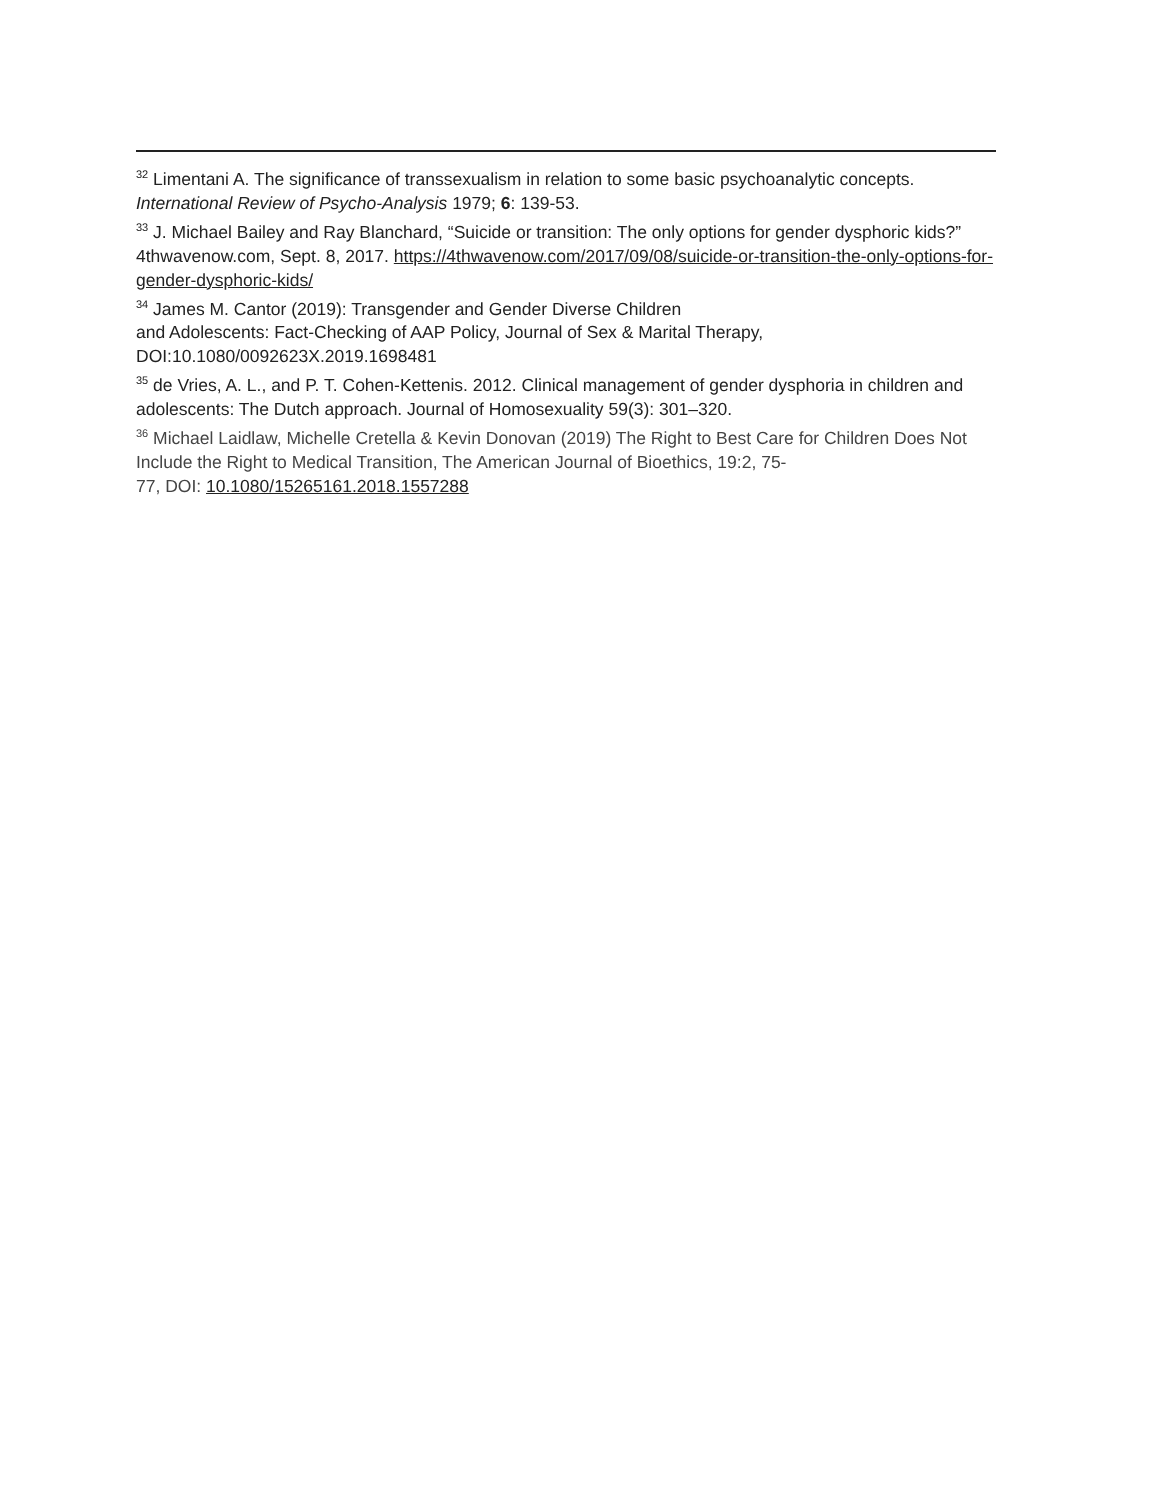<sup>32</sup> Limentani A. The significance of transsexualism in relation to some basic psychoanalytic concepts. International Review of Psycho-Analysis 1979; 6: 139-53.
<sup>33</sup> J. Michael Bailey and Ray Blanchard, “Suicide or transition: The only options for gender dysphoric kids?” 4thwavenow.com, Sept. 8, 2017. https://4thwavenow.com/2017/09/08/suicide-or-transition-the-only-options-for-gender-dysphoric-kids/
<sup>34</sup> James M. Cantor (2019): Transgender and Gender Diverse Children
and Adolescents: Fact-Checking of AAP Policy, Journal of Sex & Marital Therapy,
DOI:10.1080/0092623X.2019.1698481
<sup>35</sup> de Vries, A. L., and P. T. Cohen-Kettenis. 2012. Clinical management of gender dysphoria in children and adolescents: The Dutch approach. Journal of Homosexuality 59(3): 301–320.
<sup>36</sup> Michael Laidlaw, Michelle Cretella & Kevin Donovan (2019) The Right to Best Care for Children Does Not Include the Right to Medical Transition, The American Journal of Bioethics, 19:2, 75-
77, DOI: 10.1080/15265161.2018.1557288